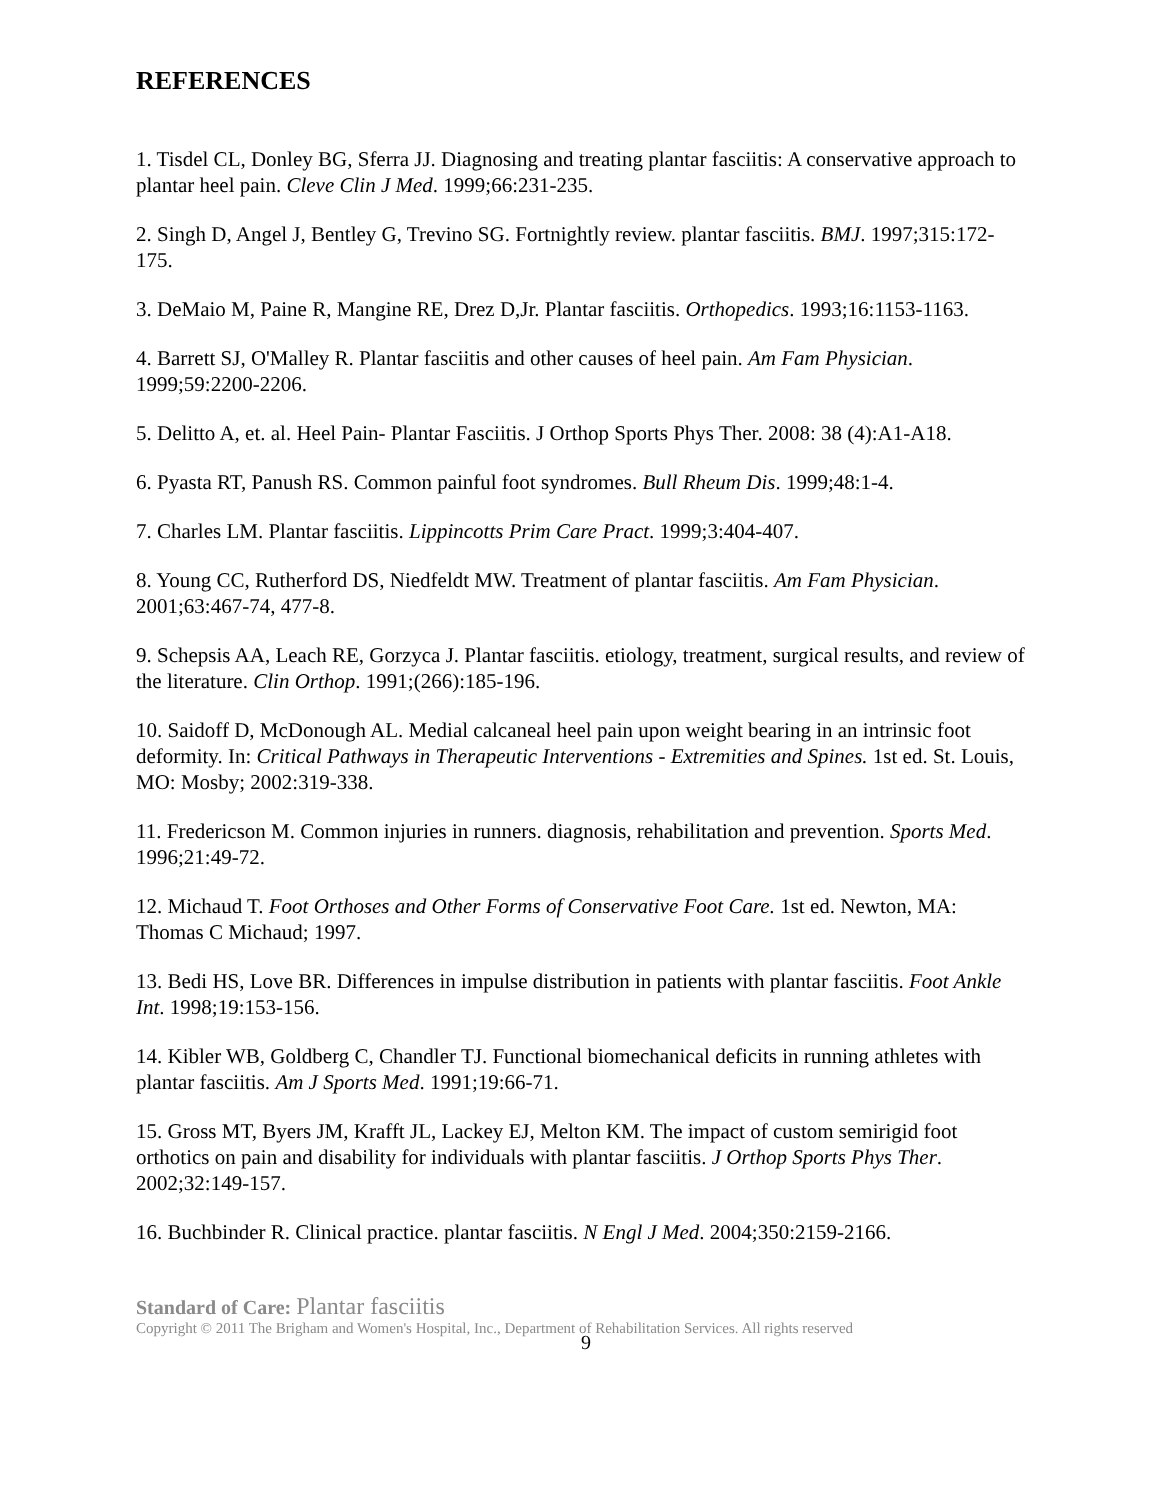REFERENCES
1. Tisdel CL, Donley BG, Sferra JJ. Diagnosing and treating plantar fasciitis: A conservative approach to plantar heel pain. Cleve Clin J Med. 1999;66:231-235.
2. Singh D, Angel J, Bentley G, Trevino SG. Fortnightly review. plantar fasciitis. BMJ. 1997;315:172-175.
3. DeMaio M, Paine R, Mangine RE, Drez D,Jr. Plantar fasciitis. Orthopedics. 1993;16:1153-1163.
4. Barrett SJ, O'Malley R. Plantar fasciitis and other causes of heel pain. Am Fam Physician. 1999;59:2200-2206.
5. Delitto A, et. al. Heel Pain- Plantar Fasciitis. J Orthop Sports Phys Ther. 2008: 38 (4):A1-A18.
6. Pyasta RT, Panush RS. Common painful foot syndromes. Bull Rheum Dis. 1999;48:1-4.
7. Charles LM. Plantar fasciitis. Lippincotts Prim Care Pract. 1999;3:404-407.
8. Young CC, Rutherford DS, Niedfeldt MW. Treatment of plantar fasciitis. Am Fam Physician. 2001;63:467-74, 477-8.
9. Schepsis AA, Leach RE, Gorzyca J. Plantar fasciitis. etiology, treatment, surgical results, and review of the literature. Clin Orthop. 1991;(266):185-196.
10. Saidoff D, McDonough AL. Medial calcaneal heel pain upon weight bearing in an intrinsic foot deformity. In: Critical Pathways in Therapeutic Interventions - Extremities and Spines. 1st ed. St. Louis, MO: Mosby; 2002:319-338.
11. Fredericson M. Common injuries in runners. diagnosis, rehabilitation and prevention. Sports Med. 1996;21:49-72.
12. Michaud T. Foot Orthoses and Other Forms of Conservative Foot Care. 1st ed. Newton, MA: Thomas C Michaud; 1997.
13. Bedi HS, Love BR. Differences in impulse distribution in patients with plantar fasciitis. Foot Ankle Int. 1998;19:153-156.
14. Kibler WB, Goldberg C, Chandler TJ. Functional biomechanical deficits in running athletes with plantar fasciitis. Am J Sports Med. 1991;19:66-71.
15. Gross MT, Byers JM, Krafft JL, Lackey EJ, Melton KM. The impact of custom semirigid foot orthotics on pain and disability for individuals with plantar fasciitis. J Orthop Sports Phys Ther. 2002;32:149-157.
16. Buchbinder R. Clinical practice. plantar fasciitis. N Engl J Med. 2004;350:2159-2166.
Standard of Care: Plantar fasciitis
Copyright © 2011 The Brigham and Women's Hospital, Inc., Department of Rehabilitation Services. All rights reserved
9